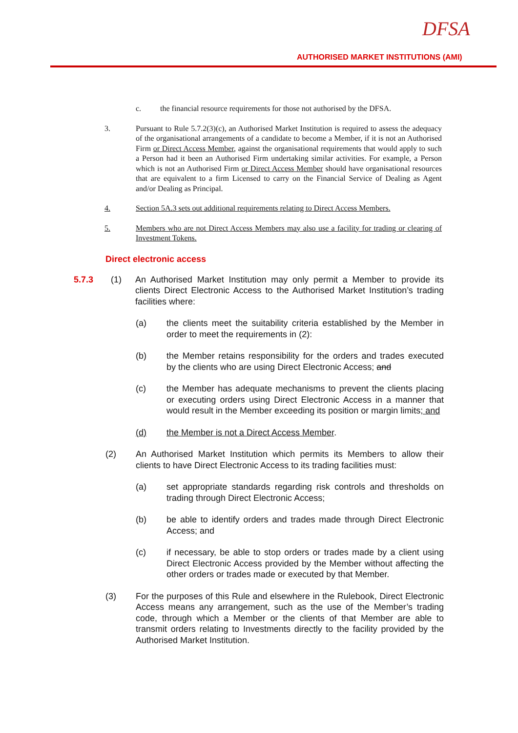DFSA
AUTHORISED MARKET INSTITUTIONS (AMI)
c. the financial resource requirements for those not authorised by the DFSA.
3. Pursuant to Rule 5.7.2(3)(c), an Authorised Market Institution is required to assess the adequacy of the organisational arrangements of a candidate to become a Member, if it is not an Authorised Firm or Direct Access Member, against the organisational requirements that would apply to such a Person had it been an Authorised Firm undertaking similar activities. For example, a Person which is not an Authorised Firm or Direct Access Member should have organisational resources that are equivalent to a firm Licensed to carry on the Financial Service of Dealing as Agent and/or Dealing as Principal.
4. Section 5A.3 sets out additional requirements relating to Direct Access Members.
5. Members who are not Direct Access Members may also use a facility for trading or clearing of Investment Tokens.
Direct electronic access
5.7.3 (1) An Authorised Market Institution may only permit a Member to provide its clients Direct Electronic Access to the Authorised Market Institution’s trading facilities where:
(a) the clients meet the suitability criteria established by the Member in order to meet the requirements in (2):
(b) the Member retains responsibility for the orders and trades executed by the clients who are using Direct Electronic Access; and
(c) the Member has adequate mechanisms to prevent the clients placing or executing orders using Direct Electronic Access in a manner that would result in the Member exceeding its position or margin limits; and
(d) the Member is not a Direct Access Member.
(2) An Authorised Market Institution which permits its Members to allow their clients to have Direct Electronic Access to its trading facilities must:
(a) set appropriate standards regarding risk controls and thresholds on trading through Direct Electronic Access;
(b) be able to identify orders and trades made through Direct Electronic Access; and
(c) if necessary, be able to stop orders or trades made by a client using Direct Electronic Access provided by the Member without affecting the other orders or trades made or executed by that Member.
(3) For the purposes of this Rule and elsewhere in the Rulebook, Direct Electronic Access means any arrangement, such as the use of the Member’s trading code, through which a Member or the clients of that Member are able to transmit orders relating to Investments directly to the facility provided by the Authorised Market Institution.